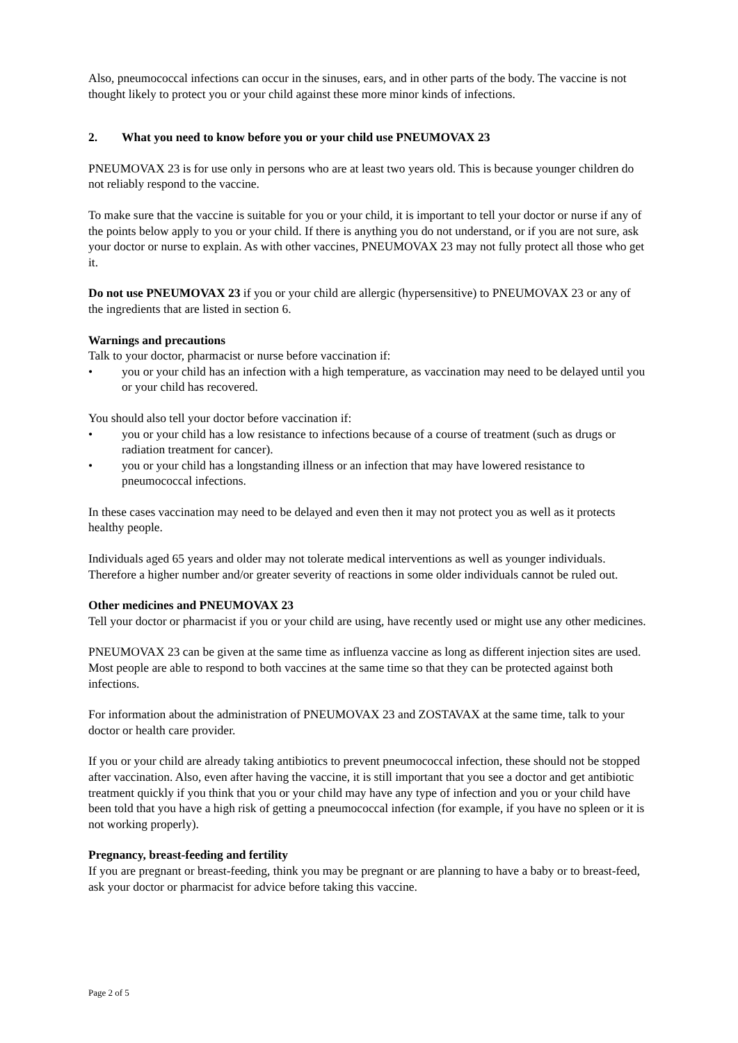Also, pneumococcal infections can occur in the sinuses, ears, and in other parts of the body. The vaccine is not thought likely to protect you or your child against these more minor kinds of infections.
2. What you need to know before you or your child use PNEUMOVAX 23
PNEUMOVAX 23 is for use only in persons who are at least two years old. This is because younger children do not reliably respond to the vaccine.
To make sure that the vaccine is suitable for you or your child, it is important to tell your doctor or nurse if any of the points below apply to you or your child. If there is anything you do not understand, or if you are not sure, ask your doctor or nurse to explain. As with other vaccines, PNEUMOVAX 23 may not fully protect all those who get it.
Do not use PNEUMOVAX 23 if you or your child are allergic (hypersensitive) to PNEUMOVAX 23 or any of the ingredients that are listed in section 6.
Warnings and precautions
Talk to your doctor, pharmacist or nurse before vaccination if:
• you or your child has an infection with a high temperature, as vaccination may need to be delayed until you or your child has recovered.
You should also tell your doctor before vaccination if:
• you or your child has a low resistance to infections because of a course of treatment (such as drugs or radiation treatment for cancer).
• you or your child has a longstanding illness or an infection that may have lowered resistance to pneumococcal infections.
In these cases vaccination may need to be delayed and even then it may not protect you as well as it protects healthy people.
Individuals aged 65 years and older may not tolerate medical interventions as well as younger individuals. Therefore a higher number and/or greater severity of reactions in some older individuals cannot be ruled out.
Other medicines and PNEUMOVAX 23
Tell your doctor or pharmacist if you or your child are using, have recently used or might use any other medicines.
PNEUMOVAX 23 can be given at the same time as influenza vaccine as long as different injection sites are used. Most people are able to respond to both vaccines at the same time so that they can be protected against both infections.
For information about the administration of PNEUMOVAX 23 and ZOSTAVAX at the same time, talk to your doctor or health care provider.
If you or your child are already taking antibiotics to prevent pneumococcal infection, these should not be stopped after vaccination. Also, even after having the vaccine, it is still important that you see a doctor and get antibiotic treatment quickly if you think that you or your child may have any type of infection and you or your child have been told that you have a high risk of getting a pneumococcal infection (for example, if you have no spleen or it is not working properly).
Pregnancy, breast-feeding and fertility
If you are pregnant or breast-feeding, think you may be pregnant or are planning to have a baby or to breast-feed, ask your doctor or pharmacist for advice before taking this vaccine.
Page 2 of 5